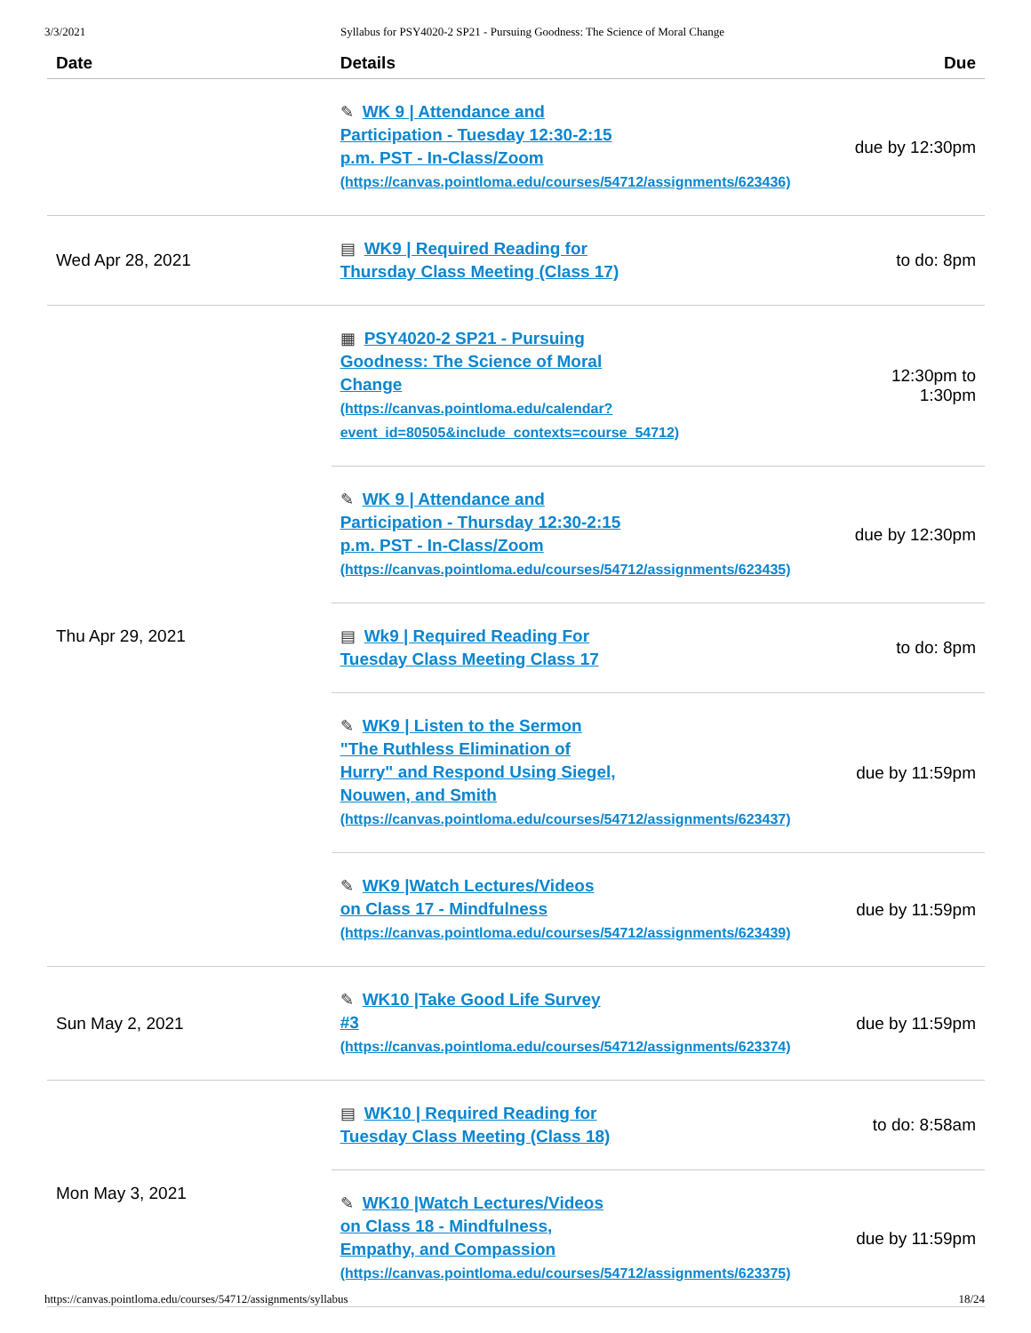3/3/2021 Syllabus for PSY4020-2 SP21 - Pursuing Goodness: The Science of Moral Change
| Date | Details | Due |
| --- | --- | --- |
| | ✎ WK 9 / Attendance and Participation - Tuesday 12:30-2:15 p.m. PST - In-Class/Zoom (https://canvas.pointloma.edu/courses/54712/assignments/623436) | due by 12:30pm |
| Wed Apr 28, 2021 | ▤ WK9 / Required Reading for Thursday Class Meeting (Class 17) | to do: 8pm |
| Thu Apr 29, 2021 | ▦ PSY4020-2 SP21 - Pursuing Goodness: The Science of Moral Change (https://canvas.pointloma.edu/calendar? event_id=80505&include_contexts=course_54712) | 12:30pm to 1:30pm |
| | ✎ WK 9 / Attendance and Participation - Thursday 12:30-2:15 p.m. PST - In-Class/Zoom (https://canvas.pointloma.edu/courses/54712/assignments/623435) | due by 12:30pm |
| | ▤ Wk9 / Required Reading For Tuesday Class Meeting Class 17 | to do: 8pm |
| | ✎ WK9 / Listen to the Sermon "The Ruthless Elimination of Hurry" and Respond Using Siegel, Nouwen, and Smith (https://canvas.pointloma.edu/courses/54712/assignments/623437) | due by 11:59pm |
| | ✎ WK9 /Watch Lectures/Videos on Class 17 - Mindfulness (https://canvas.pointloma.edu/courses/54712/assignments/623439) | due by 11:59pm |
| Sun May 2, 2021 | ✎ WK10 /Take Good Life Survey #3 (https://canvas.pointloma.edu/courses/54712/assignments/623374) | due by 11:59pm |
| Mon May 3, 2021 | ▤ WK10 / Required Reading for Tuesday Class Meeting (Class 18) | to do: 8:58am |
| | ✎ WK10 /Watch Lectures/Videos on Class 18 - Mindfulness, Empathy, and Compassion (https://canvas.pointloma.edu/courses/54712/assignments/623375) | due by 11:59pm |
https://canvas.pointloma.edu/courses/54712/assignments/syllabus 18/24